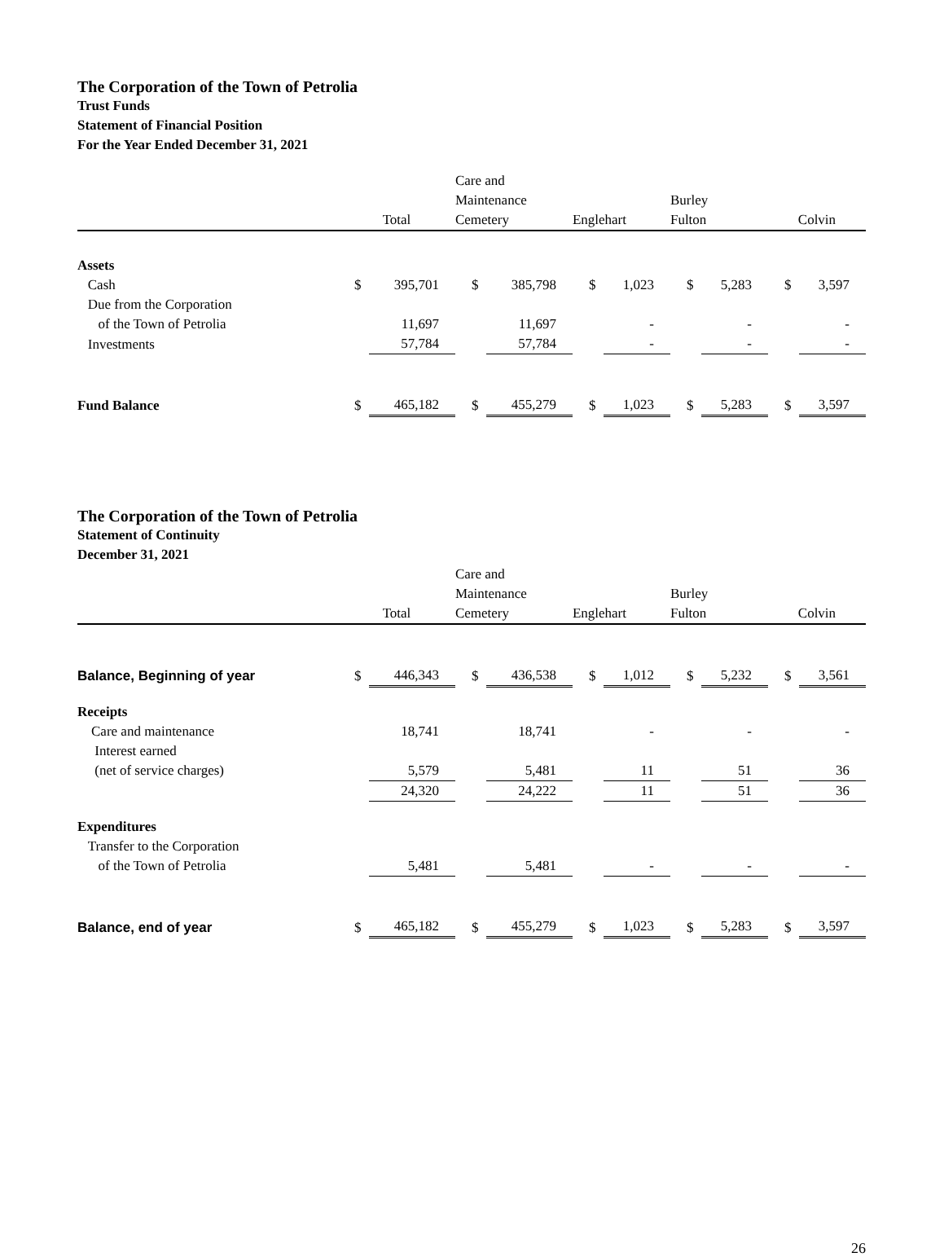The Corporation of the Town of Petrolia
Trust Funds
Statement of Financial Position
For the Year Ended December 31, 2021
| | Total | | Care and Maintenance Cemetery | | Englehart | | Burley Fulton | | Colvin | |
| --- | --- | --- | --- | --- | --- | --- | --- | --- | --- | --- |
| Assets | | | | | | | | | | |
| Cash | $ | 395,701 | $ | 385,798 | $ | 1,023 | $ | 5,283 | $ | 3,597 |
| Due from the Corporation of the Town of Petrolia | | 11,697 | | 11,697 | | - | | - | | - |
| Investments | | 57,784 | | 57,784 | | - | | - | | - |
| Fund Balance | $ | 465,182 | $ | 455,279 | $ | 1,023 | $ | 5,283 | $ | 3,597 |
The Corporation of the Town of Petrolia
Statement of Continuity
December 31, 2021
| | Total | | Care and Maintenance Cemetery | | Englehart | | Burley Fulton | | Colvin | |
| --- | --- | --- | --- | --- | --- | --- | --- | --- | --- | --- |
| Balance, Beginning of year | $ | 446,343 | $ | 436,538 | $ | 1,012 | $ | 5,232 | $ | 3,561 |
| Receipts | | | | | | | | | | |
| Care and maintenance | | 18,741 | | 18,741 | | - | | - | | - |
| Interest earned (net of service charges) | | 5,579 | | 5,481 | | 11 | | 51 | | 36 |
| | | 24,320 | | 24,222 | | 11 | | 51 | | 36 |
| Expenditures | | | | | | | | | | |
| Transfer to the Corporation of the Town of Petrolia | | 5,481 | | 5,481 | | - | | - | | - |
| Balance, end of year | $ | 465,182 | $ | 455,279 | $ | 1,023 | $ | 5,283 | $ | 3,597 |
26